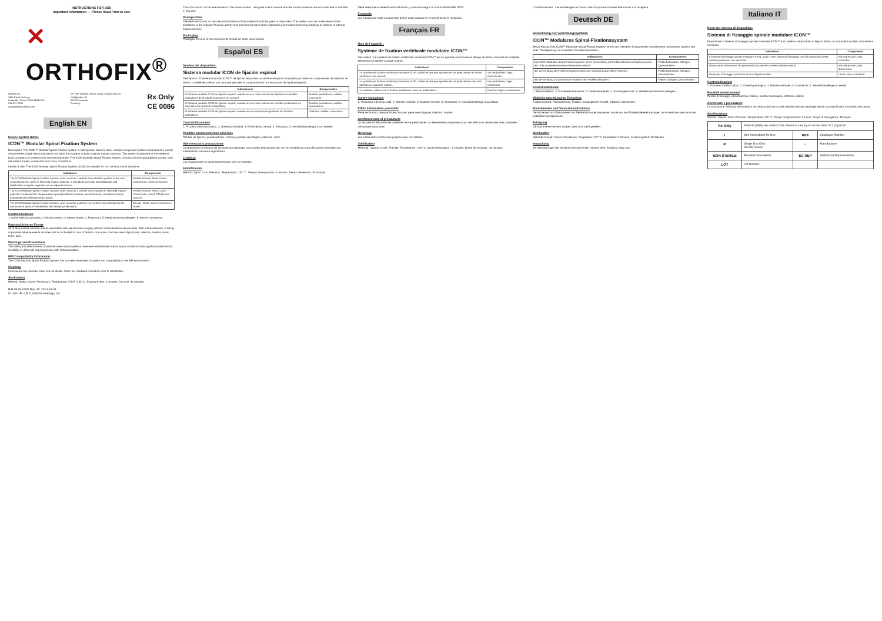INSTRUCTIONS FOR USE
Important Information — Please Read Prior to Use
✕ ORTHOFIX<sup>®</sup>
Orthofix Inc.
3451 Plano Parkway
Lewisville, Texas 75056-9453 USA
214-937-2000
complaints@orthofix.com
EC REP Medical Device Safety Service (MDSS)
Schiffgraben 41
30175 Hannover
Germany
Rx Only
CE 0086
English EN
Device System Name:
ICON™ Modular Spinal Fixation System
Description: The ICON™ Modular Spinal Fixation System is a temporary, titanium alloy, multiple component system comprised of a variety of non-sterile, single use components that allow the surgeon to build a spinal implant construct. The system is attached to the vertebral body by means of screws to the non-cervical spine. The ICON Modular Spinal Fixation System consists of multi-axial pedicle screws, rods, set screws, hooks, connectors and cross connectors.
Levels of Use: The ICON Modular Spinal Fixation System (ICON) is intended for non-cervical use in the spine.
| Indications | Components |
| --- | --- |
| The ICON Modular Spinal Fixation System, when used as a pedicle screw fixation system of the non-cervical posterior spine in skeletally mature patients, is intended to provide immobilization and stabilization of spinal segments as an adjunct to fusion. | Pedicle Screws, Rods, Cross Connectors, Head Connectors |
| The ICON Modular Spinal Fixation System, when used as a pedicle screw system in skeletally mature patients, is indicated for: degenerative spondylolisthesis; trauma; spinal stenosis; curvatures; tumor; pseudarthrosis; failed previous fusion. | Pedicle Screws, Rods, Cross Connectors, Lateral Offsets and Spacers |
| The ICON Modular Spinal Fixation System, when used for posterior non-pedicle screw fixation to the non-cervical spine, is intended for the following indications. | Screws, Rods, Cross Connectors, Hooks |
Contraindications
1. Active infectious process. 2. Morbid obesity. 3. Mental illness. 4. Pregnancy. 5. Metal sensitivity/allergies. 6. Severe osteopenia.
Potential Adverse Events
All of the possible adverse events associated with spinal fusion surgery without instrumentation are possible. With instrumentation, a listing of possible adverse events includes, but is not limited to: loss of fixation, non-union, fracture, neurological loss, infection, bursitis, dural tears, pain.
Warnings and Precautions
The safety and effectiveness of pedicle screw spinal systems have been established only for spinal conditions with significant mechanical instability or deformity requiring fusion with instrumentation.
MRI Compatibility Information
The ICON Modular Spinal Fixation System has not been evaluated for safety and compatibility in the MR environment.
Cleaning
Instruments are provided clean but not sterile. Clean per validated procedure prior to sterilization.
Sterilization
Method: Steam. Cycle: Prevacuum. Temperature: 270°F (132°C). Exposure time: 4 minutes. Dry time: 30 minutes.
P/N 05-04-0000 Rev. AC 2014-04-03
IC-1401-PL-US © Orthofix Holdings, Inc.
The rods should not be reverse bent in the same location. Use great care to ensure that the implant surfaces are not scratched or notched in any way.
Postoperative
Detailed instructions on the use and limitations of the implant should be given to the patient. The patient must be made aware of the limitations of the implant. Physical activity and load bearing have been implicated in premature loosening, bending or fracture of internal fixation devices.
Packaging
Packages for each of the components should be intact upon receipt.
Español ES
Nombre del dispositivo:
Sistema modular ICON de fijación espinal
Descripción: El Sistema modular ICON™ de fijación espinal es un sistema temporal compuesto por diversos componentes de aleación de titanio, no estériles y de un solo uso que permiten al cirujano formar una estructura de implante espinal.
| Indicaciones | Componentes |
| --- | --- |
| El Sistema modular ICON de fijación espinal, cuando se usa como sistema de fijación con tornillos pediculares de la columna posterior no cervical. | Tornillos pediculares, varillas, conectores |
| El Sistema modular ICON de fijación espinal, cuando se usa como sistema de tornillos pediculares en pacientes con madurez esquelética. | Tornillos pediculares, varillas, separadores |
| El Sistema modular ICON de fijación espinal, cuando se usa para fijación posterior sin tornillos pediculares. | Ganchos, varillas, conectores |
Contraindicaciones
1. Proceso infeccioso activo. 2. Obesidad mórbida. 3. Enfermedad mental. 4. Embarazo. 5. Sensibilidad/alergia a los metales.
Posibles acontecimientos adversos
Pérdida de fijación, pseudoartrosis, fractura, pérdida neurológica, infección, dolor.
Advertencias y precauciones
La seguridad y la eficacia de los sistemas espinales con tornillos pediculares solo se han establecido para afecciones espinales con inestabilidad mecánica significativa.
Limpieza
Los instrumentos se suministran limpios pero no estériles.
Esterilización
Método: Vapor. Ciclo: Prevacío. Temperatura: 132 °C. Tiempo de exposición: 4 minutos. Tiempo de secado: 30 minutos.
Debe realizarse la esterilización utilizando y validando según la norma ANSI/AAMI ST79.
Envasado
Los envases de cada componente deben estar intactos en el momento de la recepción.
Français FR
Nom de l'appareil :
Système de fixation vertébrale modulaire ICON™
Description : Le système de fixation vertébrale modulaire ICON™ est un système temporaire en alliage de titane, composé de multiples éléments non stériles à usage unique.
| Indications | Composants |
| --- | --- |
| Le système de fixation vertébrale modulaire ICON, utilisé en tant que système de vis pédiculaires du rachis postérieur non cervical. | Vis pédiculaires, tiges, connecteurs |
| Le système de fixation vertébrale modulaire ICON, utilisé en tant que système de vis pédiculaires chez des patients au squelette mature. | Vis pédiculaires, tiges, entretoises |
| Le système, utilisé pour la fixation postérieure sans vis pédiculaires. | Crochets, tiges, connecteurs |
Contre-indications
1. Processus infectieux actif. 2. Obésité morbide. 3. Maladie mentale. 4. Grossesse. 5. Sensibilité/allergie aux métaux.
Effets indésirables potentiels
Perte de fixation, pseudarthrose, fracture, perte neurologique, infection, douleur.
Avertissements et précautions
La sécurité et l'efficacité des systèmes de vis pédiculaires ont été établies uniquement pour des affections vertébrales avec instabilité mécanique importante.
Nettoyage
Les instruments sont fournis propres mais non stériles.
Stérilisation
Méthode : Vapeur. Cycle : Prévide. Température : 132 °C. Durée d'exposition : 4 minutes. Durée de séchage : 30 minutes.
Conditionnement : Les emballages de chacun des composants doivent être intacts à la réception.
Deutsch DE
Bezeichnung des Vorrichtungssystems:
ICON™ Modulares Spinal-Fixationssystem
Beschreibung: Das ICON™ Modulare Spinal-Fixationssystem ist ein aus mehreren Komponenten bestehendes, temporäres System aus einer Titanlegierung mit unsterilen Einmalkomponenten.
| Indikationen | Komponenten |
| --- | --- |
| Das ICON Modulare Spinal-Fixationssystem ist bei Verwendung als Pedikelschrauben-Fixationssystem der nicht-zervikalen hinteren Wirbelsäule indiziert. | Pedikelschrauben, Stangen, Querverbinder |
| Bei Verwendung als Pedikelschraubensystem bei skelettal ausgereiften Patienten. | Pedikelschrauben, Stangen, Abstandhalter |
| Bei Verwendung zur posterioren Fixation ohne Pedikelschrauben. | Haken, Stangen, Querverbinder |
Kontraindikationen
1. Aktive Infektion. 2. Krankhafte Adipositas. 3. Geisteskrankheit. 4. Schwangerschaft. 5. Metallempfindlichkeit/-allergien.
Mögliche unerwünschte Ereignisse
Fixationsverlust, Pseudarthrose, Fraktur, neurologischer Ausfall, Infektion, Schmerzen.
Warnhinweise und Vorsichtsmaßnahmen
Die Sicherheit und Wirksamkeit von Pedikelschrauben-Systemen wurde nur bei Wirbelsäulenerkrankungen mit erheblicher mechanischer Instabilität nachgewiesen.
Reinigung
Die Instrumente werden sauber, aber nicht steril geliefert.
Sterilisation
Methode: Dampf. Zyklus: Vorvakuum. Temperatur: 132 °C. Einwirkzeit: 4 Minuten. Trocknungszeit: 30 Minuten.
Verpackung
Die Verpackungen der einzelnen Komponenten müssen beim Empfang intakt sein.
Italiano IT
Nome del sistema di dispositivo:
Sistema di fissaggio spinale modulare ICON™
Descrizione: Il sistema di fissaggio spinale modulare ICON™ è un sistema temporaneo in lega di titanio, a componenti multipli, non sterili e monouso.
| Indicazioni | Componenti |
| --- | --- |
| Il sistema di fissaggio spinale modulare ICON, usato come sistema di fissaggio con viti peduncolari della colonna posteriore non cervicale. | Viti peduncolari, aste, connettori |
| Usato come sistema con viti peduncolari in pazienti scheletricamente maturi. | Viti peduncolari, aste, distanziatori |
| Usato per il fissaggio posteriore senza viti peduncolari. | Uncini, aste, connettori |
Controindicazioni
1. Processo infettivo attivo. 2. Obesità patologica. 3. Malattia mentale. 4. Gravidanza. 5. Sensibilità/allergie ai metalli.
Possibili eventi avversi
Perdita di fissaggio, pseudoartrosi, frattura, perdita neurologica, infezione, dolore.
Avvertenze e precauzioni
La sicurezza e l'efficacia dei sistemi a viti peduncolari sono state stabilite solo per patologie spinali con significativa instabilità meccanica.
Sterilizzazione
Metodo: Vapore. Ciclo: Prevuoto. Temperatura: 132 °C. Tempo di esposizione: 4 minuti. Tempo di asciugatura: 30 minuti.
| Rx Only | Federal (USA) law restricts this device to sale by or on the order of a physician | | |
| i | See Instructions for Use | REF | Catalogue Number |
| ⊘ | Single Use Only Do Not Reuse | ⌂ | Manufacturer |
| NON STERILE | Provided Non-Sterile | EC REP | Authorized Representative |
| LOT | Lot Number | | |